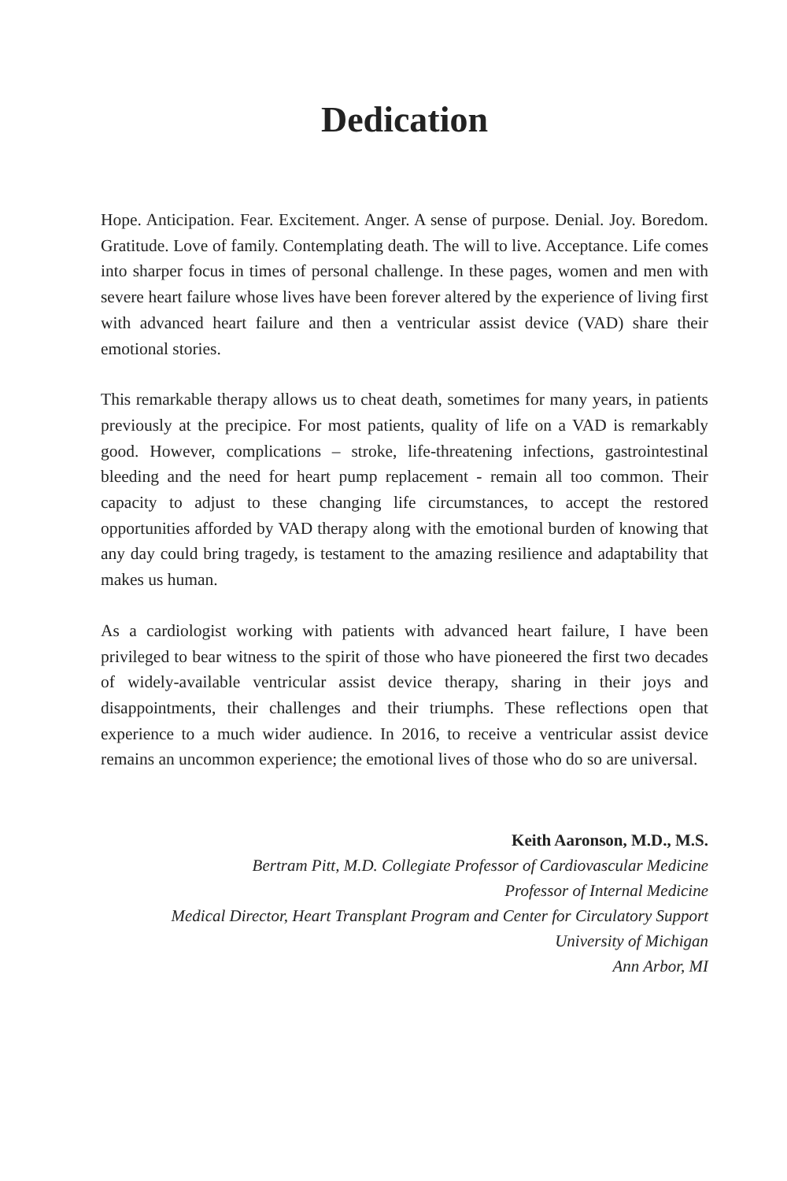Dedication
Hope. Anticipation. Fear. Excitement. Anger. A sense of purpose. Denial. Joy. Boredom. Gratitude. Love of family. Contemplating death. The will to live. Acceptance. Life comes into sharper focus in times of personal challenge. In these pages, women and men with severe heart failure whose lives have been forever altered by the experience of living first with advanced heart failure and then a ventricular assist device (VAD) share their emotional stories.
This remarkable therapy allows us to cheat death, sometimes for many years, in patients previously at the precipice. For most patients, quality of life on a VAD is remarkably good. However, complications – stroke, life-threatening infections, gastrointestinal bleeding and the need for heart pump replacement - remain all too common. Their capacity to adjust to these changing life circumstances, to accept the restored opportunities afforded by VAD therapy along with the emotional burden of knowing that any day could bring tragedy, is testament to the amazing resilience and adaptability that makes us human.
As a cardiologist working with patients with advanced heart failure, I have been privileged to bear witness to the spirit of those who have pioneered the first two decades of widely-available ventricular assist device therapy, sharing in their joys and disappointments, their challenges and their triumphs. These reflections open that experience to a much wider audience. In 2016, to receive a ventricular assist device remains an uncommon experience; the emotional lives of those who do so are universal.
Keith Aaronson, M.D., M.S.
Bertram Pitt, M.D. Collegiate Professor of Cardiovascular Medicine
Professor of Internal Medicine
Medical Director, Heart Transplant Program and Center for Circulatory Support
University of Michigan
Ann Arbor, MI